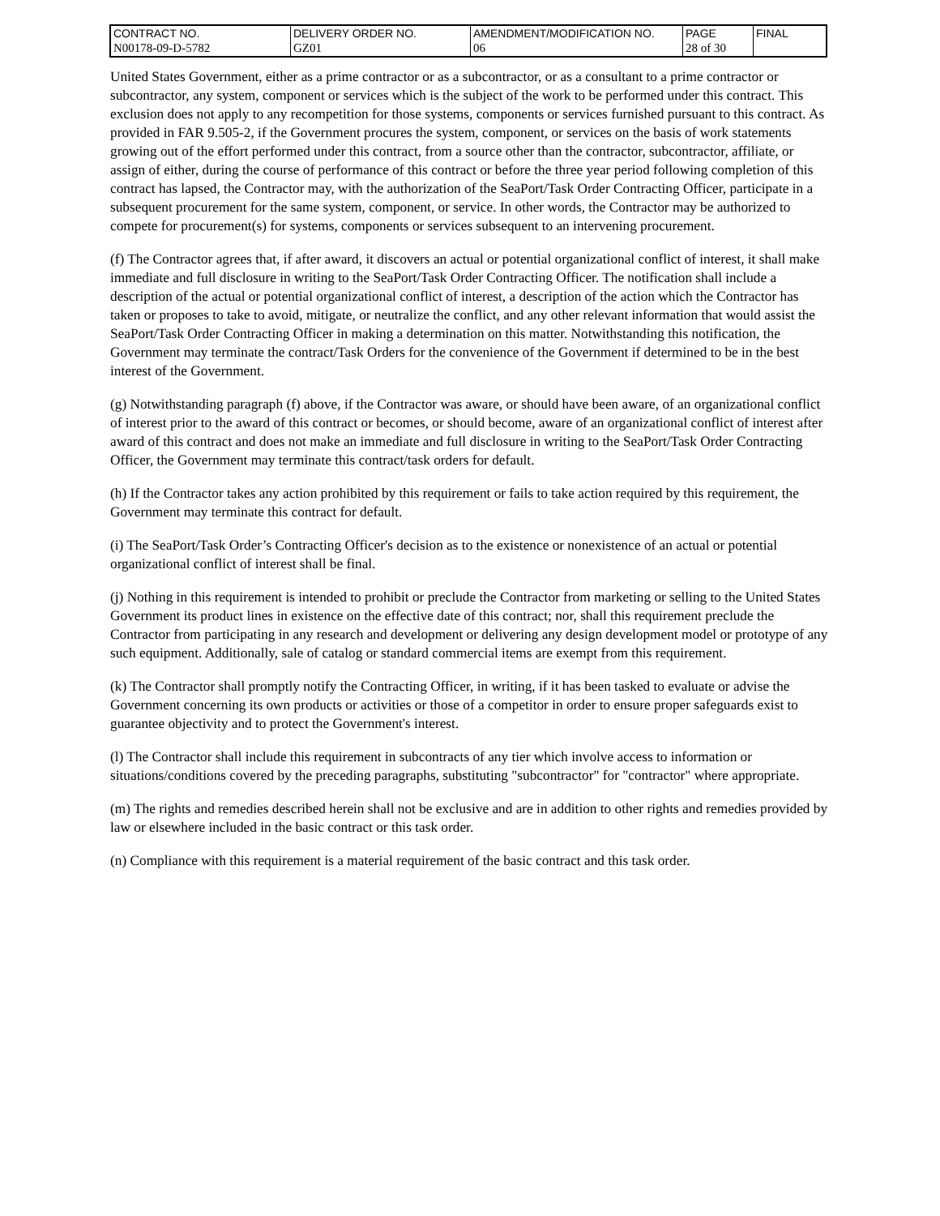| CONTRACT NO. | DELIVERY ORDER NO. | AMENDMENT/MODIFICATION NO. | PAGE | FINAL |
| N00178-09-D-5782 | GZ01 | 06 | 28 of 30 | |
United States Government, either as a prime contractor or as a subcontractor, or as a consultant to a prime contractor or subcontractor, any system, component or services which is the subject of the work to be performed under this contract. This exclusion does not apply to any recompetition for those systems, components or services furnished pursuant to this contract. As provided in FAR 9.505-2, if the Government procures the system, component, or services on the basis of work statements growing out of the effort performed under this contract, from a source other than the contractor, subcontractor, affiliate, or assign of either, during the course of performance of this contract or before the three year period following completion of this contract has lapsed, the Contractor may, with the authorization of the SeaPort/Task Order Contracting Officer, participate in a subsequent procurement for the same system, component, or service. In other words, the Contractor may be authorized to compete for procurement(s) for systems, components or services subsequent to an intervening procurement.
(f) The Contractor agrees that, if after award, it discovers an actual or potential organizational conflict of interest, it shall make immediate and full disclosure in writing to the SeaPort/Task Order Contracting Officer. The notification shall include a description of the actual or potential organizational conflict of interest, a description of the action which the Contractor has taken or proposes to take to avoid, mitigate, or neutralize the conflict, and any other relevant information that would assist the SeaPort/Task Order Contracting Officer in making a determination on this matter. Notwithstanding this notification, the Government may terminate the contract/Task Orders for the convenience of the Government if determined to be in the best interest of the Government.
(g) Notwithstanding paragraph (f) above, if the Contractor was aware, or should have been aware, of an organizational conflict of interest prior to the award of this contract or becomes, or should become, aware of an organizational conflict of interest after award of this contract and does not make an immediate and full disclosure in writing to the SeaPort/Task Order Contracting Officer, the Government may terminate this contract/task orders for default.
(h) If the Contractor takes any action prohibited by this requirement or fails to take action required by this requirement, the Government may terminate this contract for default.
(i) The SeaPort/Task Order’s Contracting Officer's decision as to the existence or nonexistence of an actual or potential organizational conflict of interest shall be final.
(j) Nothing in this requirement is intended to prohibit or preclude the Contractor from marketing or selling to the United States Government its product lines in existence on the effective date of this contract; nor, shall this requirement preclude the Contractor from participating in any research and development or delivering any design development model or prototype of any such equipment. Additionally, sale of catalog or standard commercial items are exempt from this requirement.
(k) The Contractor shall promptly notify the Contracting Officer, in writing, if it has been tasked to evaluate or advise the Government concerning its own products or activities or those of a competitor in order to ensure proper safeguards exist to guarantee objectivity and to protect the Government's interest.
(l) The Contractor shall include this requirement in subcontracts of any tier which involve access to information or situations/conditions covered by the preceding paragraphs, substituting "subcontractor" for "contractor" where appropriate.
(m) The rights and remedies described herein shall not be exclusive and are in addition to other rights and remedies provided by law or elsewhere included in the basic contract or this task order.
(n) Compliance with this requirement is a material requirement of the basic contract and this task order.